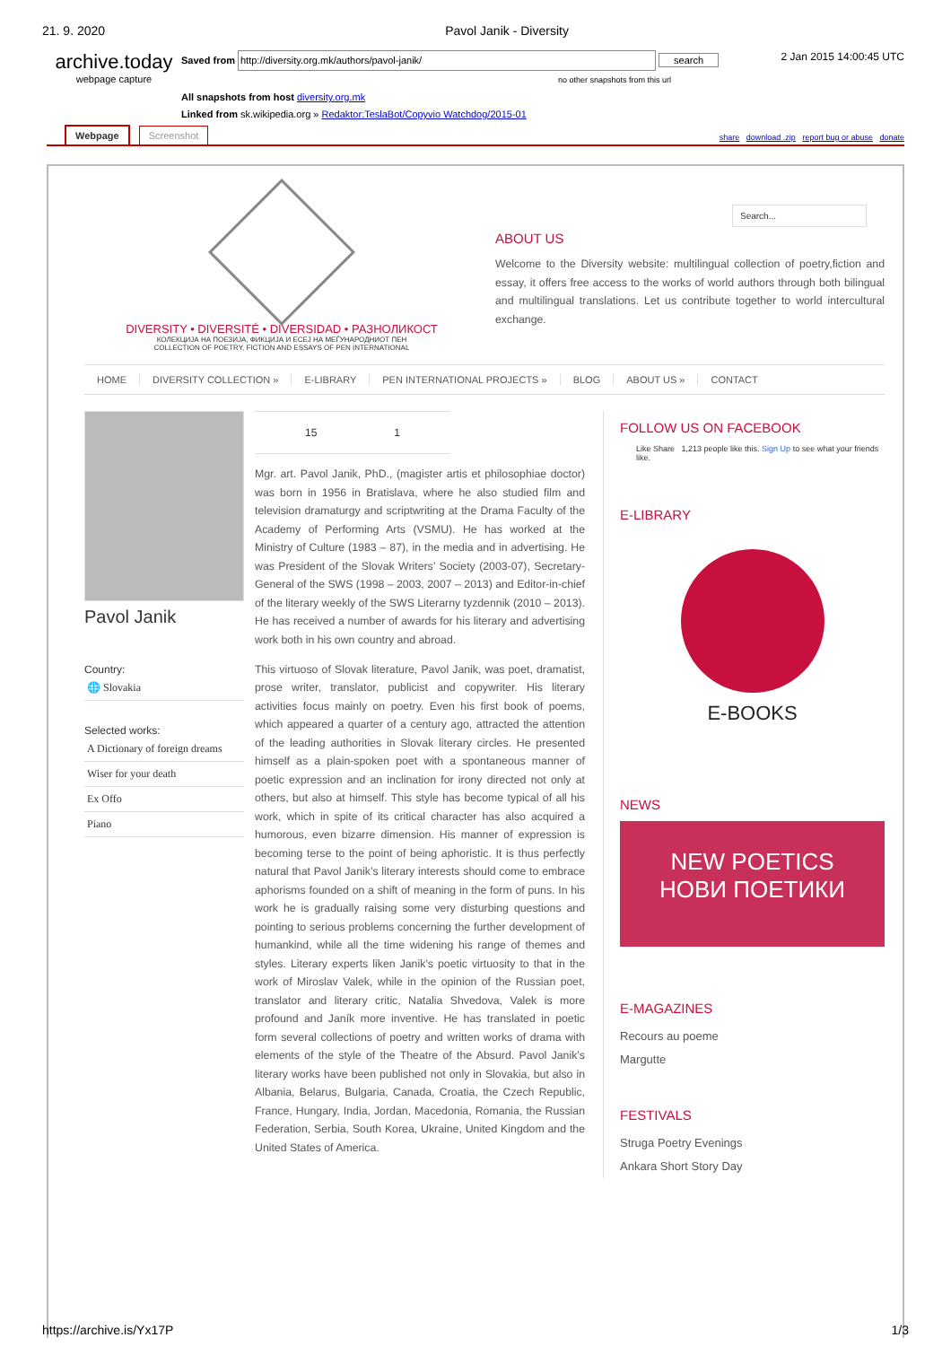21. 9. 2020 Pavol Janik - Diversity
archive.today
webpage capture
Saved from http://diversity.org.mk/authors/pavol-janik/ search
no other snapshots from this url
All snapshots from host diversity.org.mk
Linked from sk.wikipedia.org » Redaktor:TeslaBot/Copyvio Watchdog/2015-01
2 Jan 2015 14:00:45 UTC
Webpage Screenshot share download .zip report bug or abuse donate
DIVERSITY • DIVERSITÉ • DIVERSIDAD • РАЗНОЛИКОСТ
КОЛЕКЦИЈА НА ПОЕЗИЈА, ФИКЦИЈА И ЕСЕЈ НА МЕЃУНАРОДНИОТ ПЕН
COLLECTION OF POETRY, FICTION AND ESSAYS OF PEN INTERNATIONAL
Search...
ABOUT US
Welcome to the Diversity website: multilingual collection of poetry,fiction and essay, it offers free access to the works of world authors through both bilingual and multilingual translations. Let us contribute together to world intercultural exchange.
HOME DIVERSITY COLLECTION » E-LIBRARY PEN INTERNATIONAL PROJECTS » BLOG ABOUT US » CONTACT
Pavol Janik
Country:
🌐 Slovakia
Selected works:
A Dictionary of foreign dreams
Wiser for your death
Ex Offo
Piano
15 1
Mgr. art. Pavol Janik, PhD., (magister artis et philosophiae doctor) was born in 1956 in Bratislava, where he also studied film and television dramaturgy and scriptwriting at the Drama Faculty of the Academy of Performing Arts (VSMU). He has worked at the Ministry of Culture (1983 – 87), in the media and in advertising. He was President of the Slovak Writers’ Society (2003-07), Secretary-General of the SWS (1998 – 2003, 2007 – 2013) and Editor-in-chief of the literary weekly of the SWS Literarny tyzdennik (2010 – 2013). He has received a number of awards for his literary and advertising work both in his own country and abroad.
This virtuoso of Slovak literature, Pavol Janik, was poet, dramatist, prose writer, translator, publicist and copywriter. His literary activities focus mainly on poetry. Even his first book of poems, which appeared a quarter of a century ago, attracted the attention of the leading authorities in Slovak literary circles. He presented himself as a plain-spoken poet with a spontaneous manner of poetic expression and an inclination for irony directed not only at others, but also at himself. This style has become typical of all his work, which in spite of its critical character has also acquired a humorous, even bizarre dimension. His manner of expression is becoming terse to the point of being aphoristic. It is thus perfectly natural that Pavol Janik’s literary interests should come to embrace aphorisms founded on a shift of meaning in the form of puns. In his work he is gradually raising some very disturbing questions and pointing to serious problems concerning the further development of humankind, while all the time widening his range of themes and styles. Literary experts liken Janik’s poetic virtuosity to that in the work of Miroslav Valek, while in the opinion of the Russian poet, translator and literary critic, Natalia Shvedova, Valek is more profound and Janík more inventive. He has translated in poetic form several collections of poetry and written works of drama with elements of the style of the Theatre of the Absurd. Pavol Janik’s literary works have been published not only in Slovakia, but also in Albania, Belarus, Bulgaria, Canada, Croatia, the Czech Republic, France, Hungary, India, Jordan, Macedonia, Romania, the Russian Federation, Serbia, South Korea, Ukraine, United Kingdom and the United States of America.
FOLLOW US ON FACEBOOK
Like Share 1,213 people like this. Sign Up to see what your friends like.
E-LIBRARY
E-BOOKS
NEWS
NEW POETICS
НОВИ ПОЕТИКИ
E-MAGAZINES
Recours au poeme
Margutte
FESTIVALS
Struga Poetry Evenings
Ankara Short Story Day
https://archive.is/Yx17P 1/3